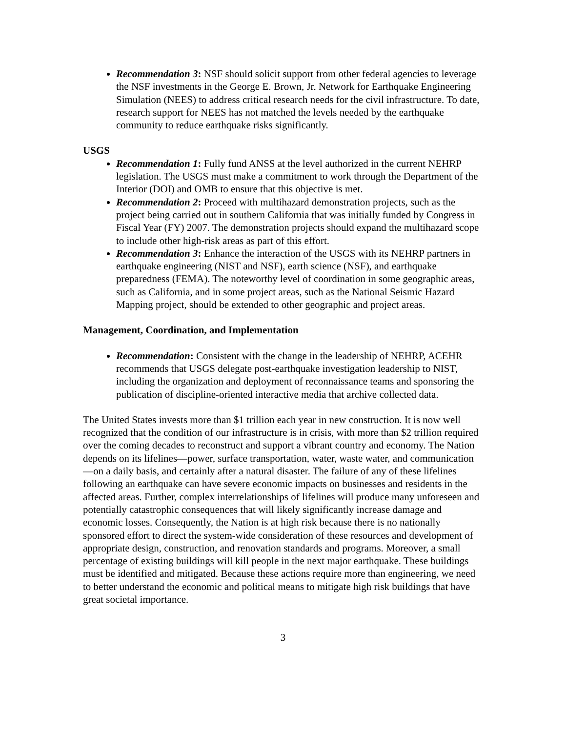Recommendation 3: NSF should solicit support from other federal agencies to leverage the NSF investments in the George E. Brown, Jr. Network for Earthquake Engineering Simulation (NEES) to address critical research needs for the civil infrastructure. To date, research support for NEES has not matched the levels needed by the earthquake community to reduce earthquake risks significantly.
USGS
Recommendation 1: Fully fund ANSS at the level authorized in the current NEHRP legislation. The USGS must make a commitment to work through the Department of the Interior (DOI) and OMB to ensure that this objective is met.
Recommendation 2: Proceed with multihazard demonstration projects, such as the project being carried out in southern California that was initially funded by Congress in Fiscal Year (FY) 2007. The demonstration projects should expand the multihazard scope to include other high-risk areas as part of this effort.
Recommendation 3: Enhance the interaction of the USGS with its NEHRP partners in earthquake engineering (NIST and NSF), earth science (NSF), and earthquake preparedness (FEMA). The noteworthy level of coordination in some geographic areas, such as California, and in some project areas, such as the National Seismic Hazard Mapping project, should be extended to other geographic and project areas.
Management, Coordination, and Implementation
Recommendation: Consistent with the change in the leadership of NEHRP, ACEHR recommends that USGS delegate post-earthquake investigation leadership to NIST, including the organization and deployment of reconnaissance teams and sponsoring the publication of discipline-oriented interactive media that archive collected data.
The United States invests more than $1 trillion each year in new construction. It is now well recognized that the condition of our infrastructure is in crisis, with more than $2 trillion required over the coming decades to reconstruct and support a vibrant country and economy. The Nation depends on its lifelines—power, surface transportation, water, waste water, and communication—on a daily basis, and certainly after a natural disaster. The failure of any of these lifelines following an earthquake can have severe economic impacts on businesses and residents in the affected areas. Further, complex interrelationships of lifelines will produce many unforeseen and potentially catastrophic consequences that will likely significantly increase damage and economic losses. Consequently, the Nation is at high risk because there is no nationally sponsored effort to direct the system-wide consideration of these resources and development of appropriate design, construction, and renovation standards and programs. Moreover, a small percentage of existing buildings will kill people in the next major earthquake. These buildings must be identified and mitigated. Because these actions require more than engineering, we need to better understand the economic and political means to mitigate high risk buildings that have great societal importance.
3